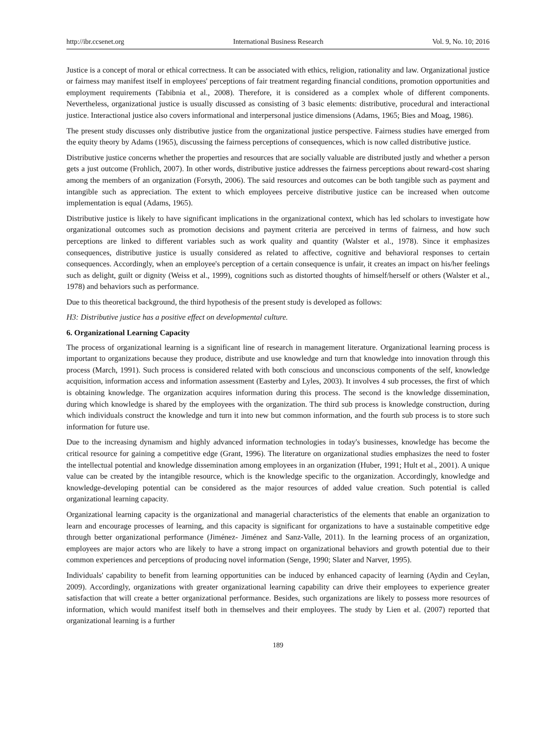http://ibr.ccsenet.org International Business Research Vol. 9, No. 10; 2016
Justice is a concept of moral or ethical correctness. It can be associated with ethics, religion, rationality and law. Organizational justice or fairness may manifest itself in employees' perceptions of fair treatment regarding financial conditions, promotion opportunities and employment requirements (Tabibnia et al., 2008). Therefore, it is considered as a complex whole of different components. Nevertheless, organizational justice is usually discussed as consisting of 3 basic elements: distributive, procedural and interactional justice. Interactional justice also covers informational and interpersonal justice dimensions (Adams, 1965; Bies and Moag, 1986).
The present study discusses only distributive justice from the organizational justice perspective. Fairness studies have emerged from the equity theory by Adams (1965), discussing the fairness perceptions of consequences, which is now called distributive justice.
Distributive justice concerns whether the properties and resources that are socially valuable are distributed justly and whether a person gets a just outcome (Frohlich, 2007). In other words, distributive justice addresses the fairness perceptions about reward-cost sharing among the members of an organization (Forsyth, 2006). The said resources and outcomes can be both tangible such as payment and intangible such as appreciation. The extent to which employees perceive distributive justice can be increased when outcome implementation is equal (Adams, 1965).
Distributive justice is likely to have significant implications in the organizational context, which has led scholars to investigate how organizational outcomes such as promotion decisions and payment criteria are perceived in terms of fairness, and how such perceptions are linked to different variables such as work quality and quantity (Walster et al., 1978). Since it emphasizes consequences, distributive justice is usually considered as related to affective, cognitive and behavioral responses to certain consequences. Accordingly, when an employee's perception of a certain consequence is unfair, it creates an impact on his/her feelings such as delight, guilt or dignity (Weiss et al., 1999), cognitions such as distorted thoughts of himself/herself or others (Walster et al., 1978) and behaviors such as performance.
Due to this theoretical background, the third hypothesis of the present study is developed as follows:
H3: Distributive justice has a positive effect on developmental culture.
6. Organizational Learning Capacity
The process of organizational learning is a significant line of research in management literature. Organizational learning process is important to organizations because they produce, distribute and use knowledge and turn that knowledge into innovation through this process (March, 1991). Such process is considered related with both conscious and unconscious components of the self, knowledge acquisition, information access and information assessment (Easterby and Lyles, 2003). It involves 4 sub processes, the first of which is obtaining knowledge. The organization acquires information during this process. The second is the knowledge dissemination, during which knowledge is shared by the employees with the organization. The third sub process is knowledge construction, during which individuals construct the knowledge and turn it into new but common information, and the fourth sub process is to store such information for future use.
Due to the increasing dynamism and highly advanced information technologies in today's businesses, knowledge has become the critical resource for gaining a competitive edge (Grant, 1996). The literature on organizational studies emphasizes the need to foster the intellectual potential and knowledge dissemination among employees in an organization (Huber, 1991; Hult et al., 2001). A unique value can be created by the intangible resource, which is the knowledge specific to the organization. Accordingly, knowledge and knowledge-developing potential can be considered as the major resources of added value creation. Such potential is called organizational learning capacity.
Organizational learning capacity is the organizational and managerial characteristics of the elements that enable an organization to learn and encourage processes of learning, and this capacity is significant for organizations to have a sustainable competitive edge through better organizational performance (Jiménez- Jiménez and Sanz-Valle, 2011). In the learning process of an organization, employees are major actors who are likely to have a strong impact on organizational behaviors and growth potential due to their common experiences and perceptions of producing novel information (Senge, 1990; Slater and Narver, 1995).
Individuals' capability to benefit from learning opportunities can be induced by enhanced capacity of learning (Aydin and Ceylan, 2009). Accordingly, organizations with greater organizational learning capability can drive their employees to experience greater satisfaction that will create a better organizational performance. Besides, such organizations are likely to possess more resources of information, which would manifest itself both in themselves and their employees. The study by Lien et al. (2007) reported that organizational learning is a further
189